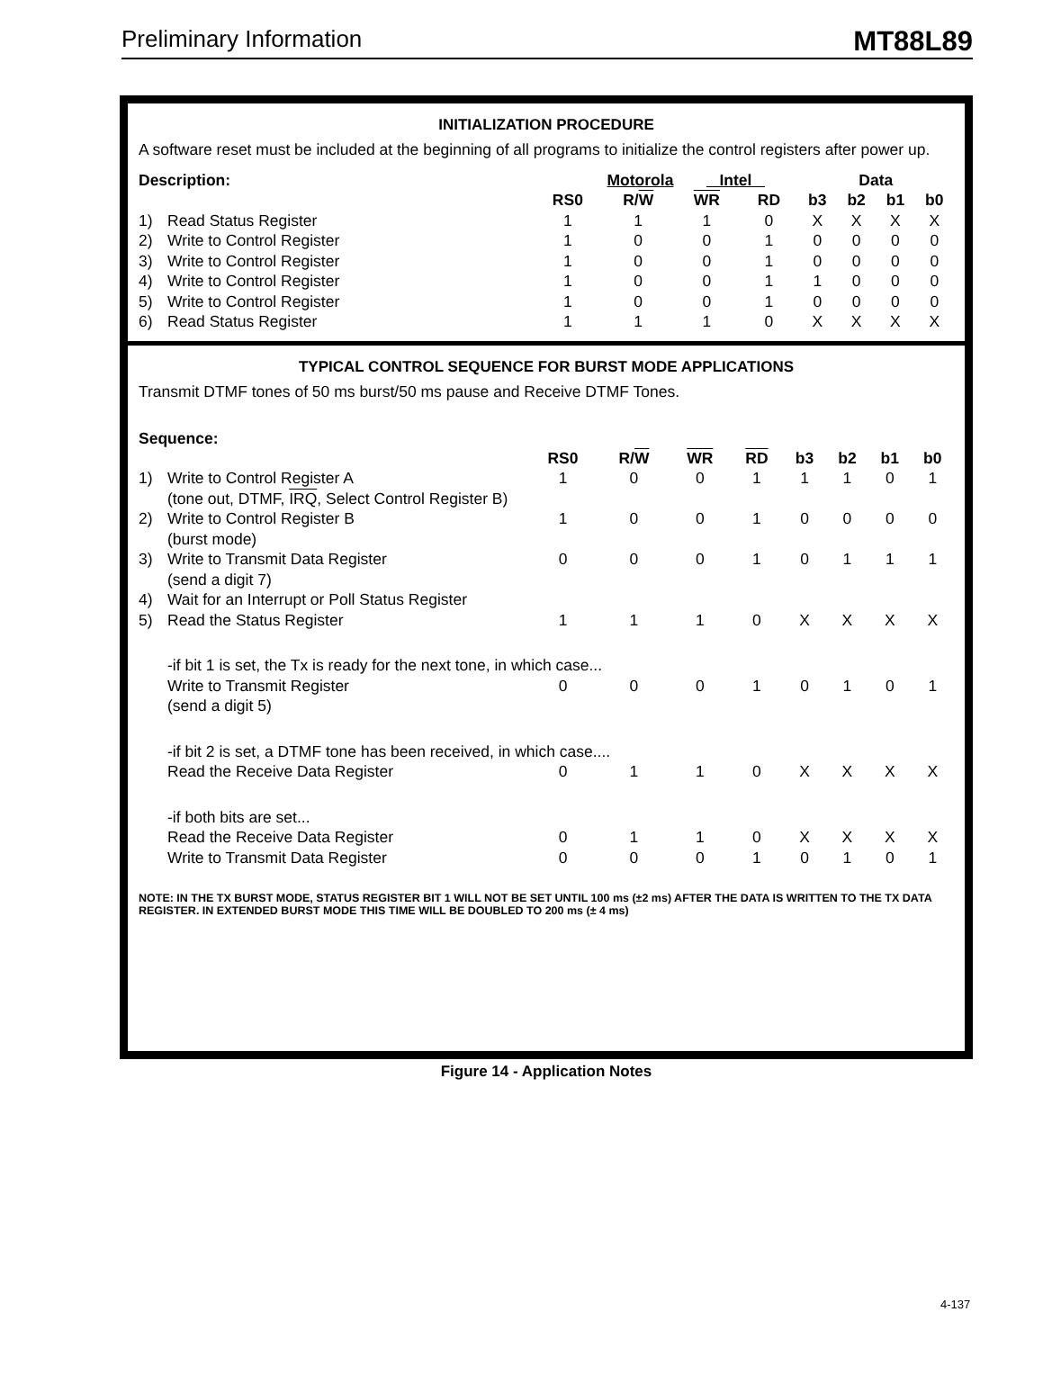Preliminary Information MT88L89
INITIALIZATION PROCEDURE
A software reset must be included at the beginning of all programs to initialize the control registers after power up.
| Description: | | Motorola | | Intel | | Data | | | |
| --- | --- | --- | --- | --- | --- | --- | --- | --- | --- |
| | | RS0 | R/ W | WR | RD | b3 | b2 | b1 | b0 |
| 1) | Read Status Register | 1 | 1 | 1 | 0 | X | X | X | X |
| 2) | Write to Control Register | 1 | 0 | 0 | 1 | 0 | 0 | 0 | 0 |
| 3) | Write to Control Register | 1 | 0 | 0 | 1 | 0 | 0 | 0 | 0 |
| 4) | Write to Control Register | 1 | 0 | 0 | 1 | 1 | 0 | 0 | 0 |
| 5) | Write to Control Register | 1 | 0 | 0 | 1 | 0 | 0 | 0 | 0 |
| 6) | Read Status Register | 1 | 1 | 1 | 0 | X | X | X | X |
TYPICAL CONTROL SEQUENCE FOR BURST MODE APPLICATIONS
Transmit DTMF tones of 50 ms burst/50 ms pause and Receive DTMF Tones.
Sequence:
| | | RS0 | R/ W | WR | RD | b3 | b2 | b1 | b0 |
| 1) | Write to Control Register A | 1 | 0 | 0 | 1 | 1 | 1 | 0 | 1 |
| | (tone out, DTMF, IRQ , Select Control Register B) | | | | | | | | |
| 2) | Write to Control Register B | 1 | 0 | 0 | 1 | 0 | 0 | 0 | 0 |
| | (burst mode) | | | | | | | | |
| 3) | Write to Transmit Data Register | 0 | 0 | 0 | 1 | 0 | 1 | 1 | 1 |
| | (send a digit 7) | | | | | | | | |
| 4) | Wait for an Interrupt or Poll Status Register | | | | | | | | |
| 5) | Read the Status Register | 1 | 1 | 1 | 0 | X | X | X | X |
| | -if bit 1 is set, the Tx is ready for the next tone, in which case... | | | | | | | | |
| | Write to Transmit Register | 0 | 0 | 0 | 1 | 0 | 1 | 0 | 1 |
| | (send a digit 5) | | | | | | | | |
| | -if bit 2 is set, a DTMF tone has been received, in which case.... | | | | | | | | |
| | Read the Receive Data Register | 0 | 1 | 1 | 0 | X | X | X | X |
| | -if both bits are set... | | | | | | | | |
| | Read the Receive Data Register | 0 | 1 | 1 | 0 | X | X | X | X |
| | Write to Transmit Data Register | 0 | 0 | 0 | 1 | 0 | 1 | 0 | 1 |
NOTE: IN THE TX BURST MODE, STATUS REGISTER BIT 1 WILL NOT BE SET UNTIL 100 ms (±2 ms) AFTER THE DATA IS WRITTEN TO THE TX DATA REGISTER. IN EXTENDED BURST MODE THIS TIME WILL BE DOUBLED TO 200 ms (± 4 ms)
Figure 14 - Application Notes
4-137